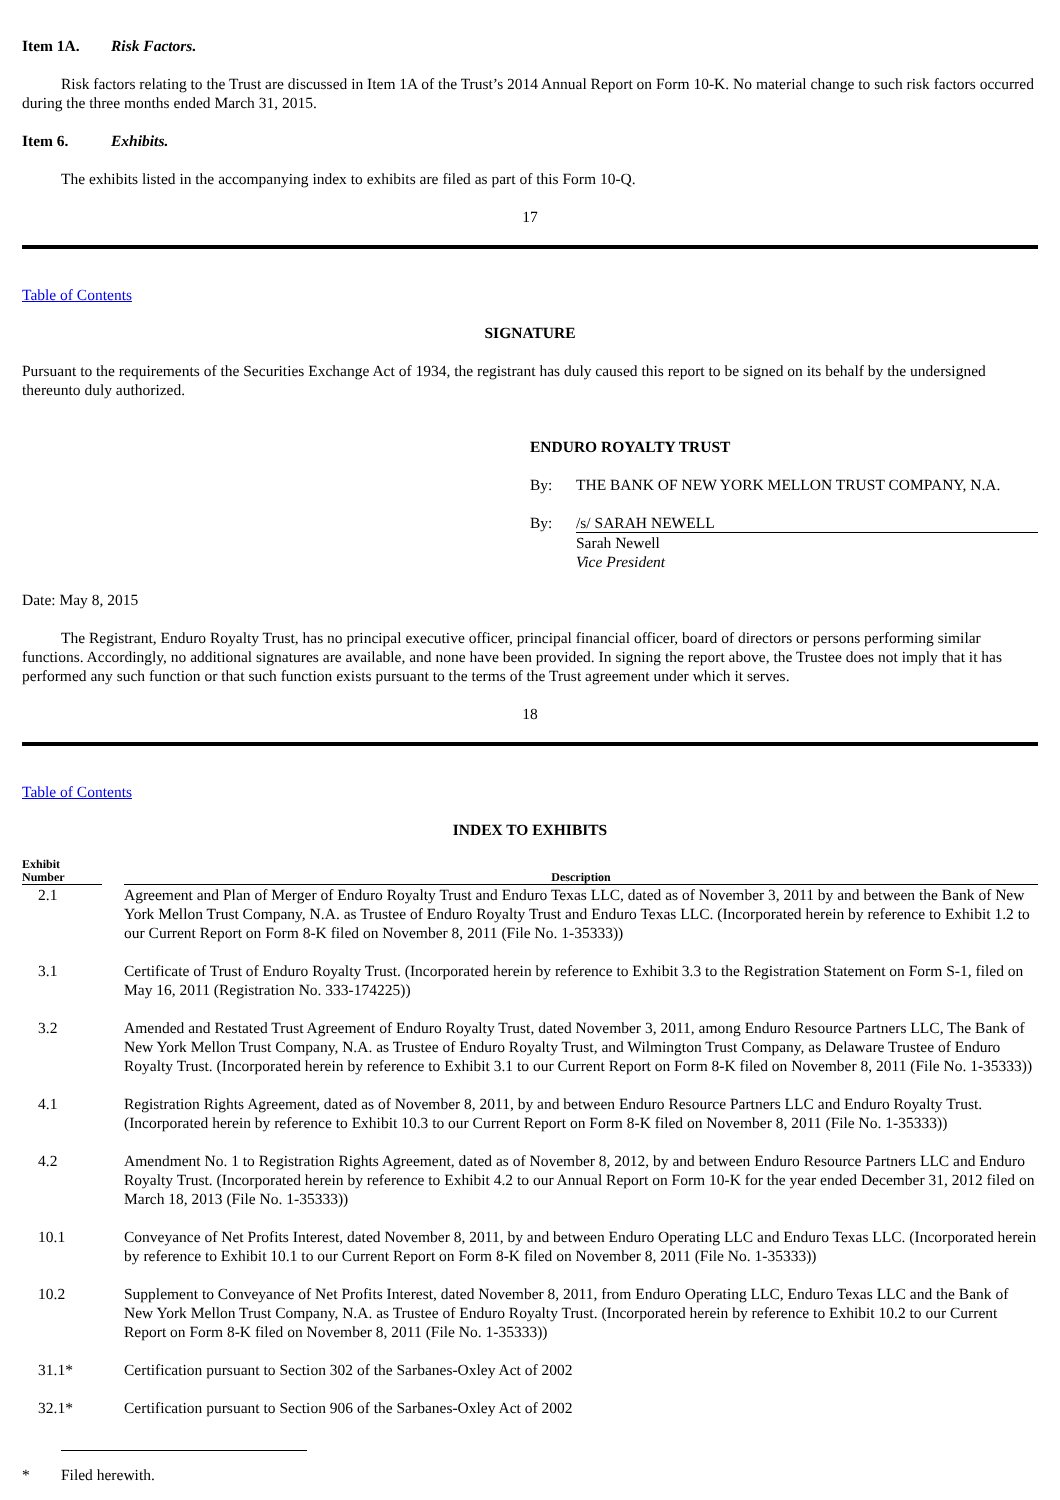Item 1A. Risk Factors.
Risk factors relating to the Trust are discussed in Item 1A of the Trust’s 2014 Annual Report on Form 10-K. No material change to such risk factors occurred during the three months ended March 31, 2015.
Item 6. Exhibits.
The exhibits listed in the accompanying index to exhibits are filed as part of this Form 10-Q.
17
Table of Contents
SIGNATURE
Pursuant to the requirements of the Securities Exchange Act of 1934, the registrant has duly caused this report to be signed on its behalf by the undersigned thereunto duly authorized.
ENDURO ROYALTY TRUST
| By: | THE BANK OF NEW YORK MELLON TRUST COMPANY, N.A. |
| By: | /s/ SARAH NEWELL |
| | Sarah Newell Vice President |
Date: May 8, 2015
The Registrant, Enduro Royalty Trust, has no principal executive officer, principal financial officer, board of directors or persons performing similar functions. Accordingly, no additional signatures are available, and none have been provided. In signing the report above, the Trustee does not imply that it has performed any such function or that such function exists pursuant to the terms of the Trust agreement under which it serves.
18
Table of Contents
INDEX TO EXHIBITS
| Exhibit Number | | Description |
| --- | --- | --- |
| 2.1 | | Agreement and Plan of Merger of Enduro Royalty Trust and Enduro Texas LLC, dated as of November 3, 2011 by and between the Bank of New York Mellon Trust Company, N.A. as Trustee of Enduro Royalty Trust and Enduro Texas LLC. (Incorporated herein by reference to Exhibit 1.2 to our Current Report on Form 8-K filed on November 8, 2011 (File No. 1-35333)) |
| 3.1 | | Certificate of Trust of Enduro Royalty Trust. (Incorporated herein by reference to Exhibit 3.3 to the Registration Statement on Form S-1, filed on May 16, 2011 (Registration No. 333-174225)) |
| 3.2 | | Amended and Restated Trust Agreement of Enduro Royalty Trust, dated November 3, 2011, among Enduro Resource Partners LLC, The Bank of New York Mellon Trust Company, N.A. as Trustee of Enduro Royalty Trust, and Wilmington Trust Company, as Delaware Trustee of Enduro Royalty Trust. (Incorporated herein by reference to Exhibit 3.1 to our Current Report on Form 8-K filed on November 8, 2011 (File No. 1-35333)) |
| 4.1 | | Registration Rights Agreement, dated as of November 8, 2011, by and between Enduro Resource Partners LLC and Enduro Royalty Trust. (Incorporated herein by reference to Exhibit 10.3 to our Current Report on Form 8-K filed on November 8, 2011 (File No. 1-35333)) |
| 4.2 | | Amendment No. 1 to Registration Rights Agreement, dated as of November 8, 2012, by and between Enduro Resource Partners LLC and Enduro Royalty Trust. (Incorporated herein by reference to Exhibit 4.2 to our Annual Report on Form 10-K for the year ended December 31, 2012 filed on March 18, 2013 (File No. 1-35333)) |
| 10.1 | | Conveyance of Net Profits Interest, dated November 8, 2011, by and between Enduro Operating LLC and Enduro Texas LLC. (Incorporated herein by reference to Exhibit 10.1 to our Current Report on Form 8-K filed on November 8, 2011 (File No. 1-35333)) |
| 10.2 | | Supplement to Conveyance of Net Profits Interest, dated November 8, 2011, from Enduro Operating LLC, Enduro Texas LLC and the Bank of New York Mellon Trust Company, N.A. as Trustee of Enduro Royalty Trust. (Incorporated herein by reference to Exhibit 10.2 to our Current Report on Form 8-K filed on November 8, 2011 (File No. 1-35333)) |
| 31.1* | | Certification pursuant to Section 302 of the Sarbanes-Oxley Act of 2002 |
| 32.1* | | Certification pursuant to Section 906 of the Sarbanes-Oxley Act of 2002 |
* Filed herewith.